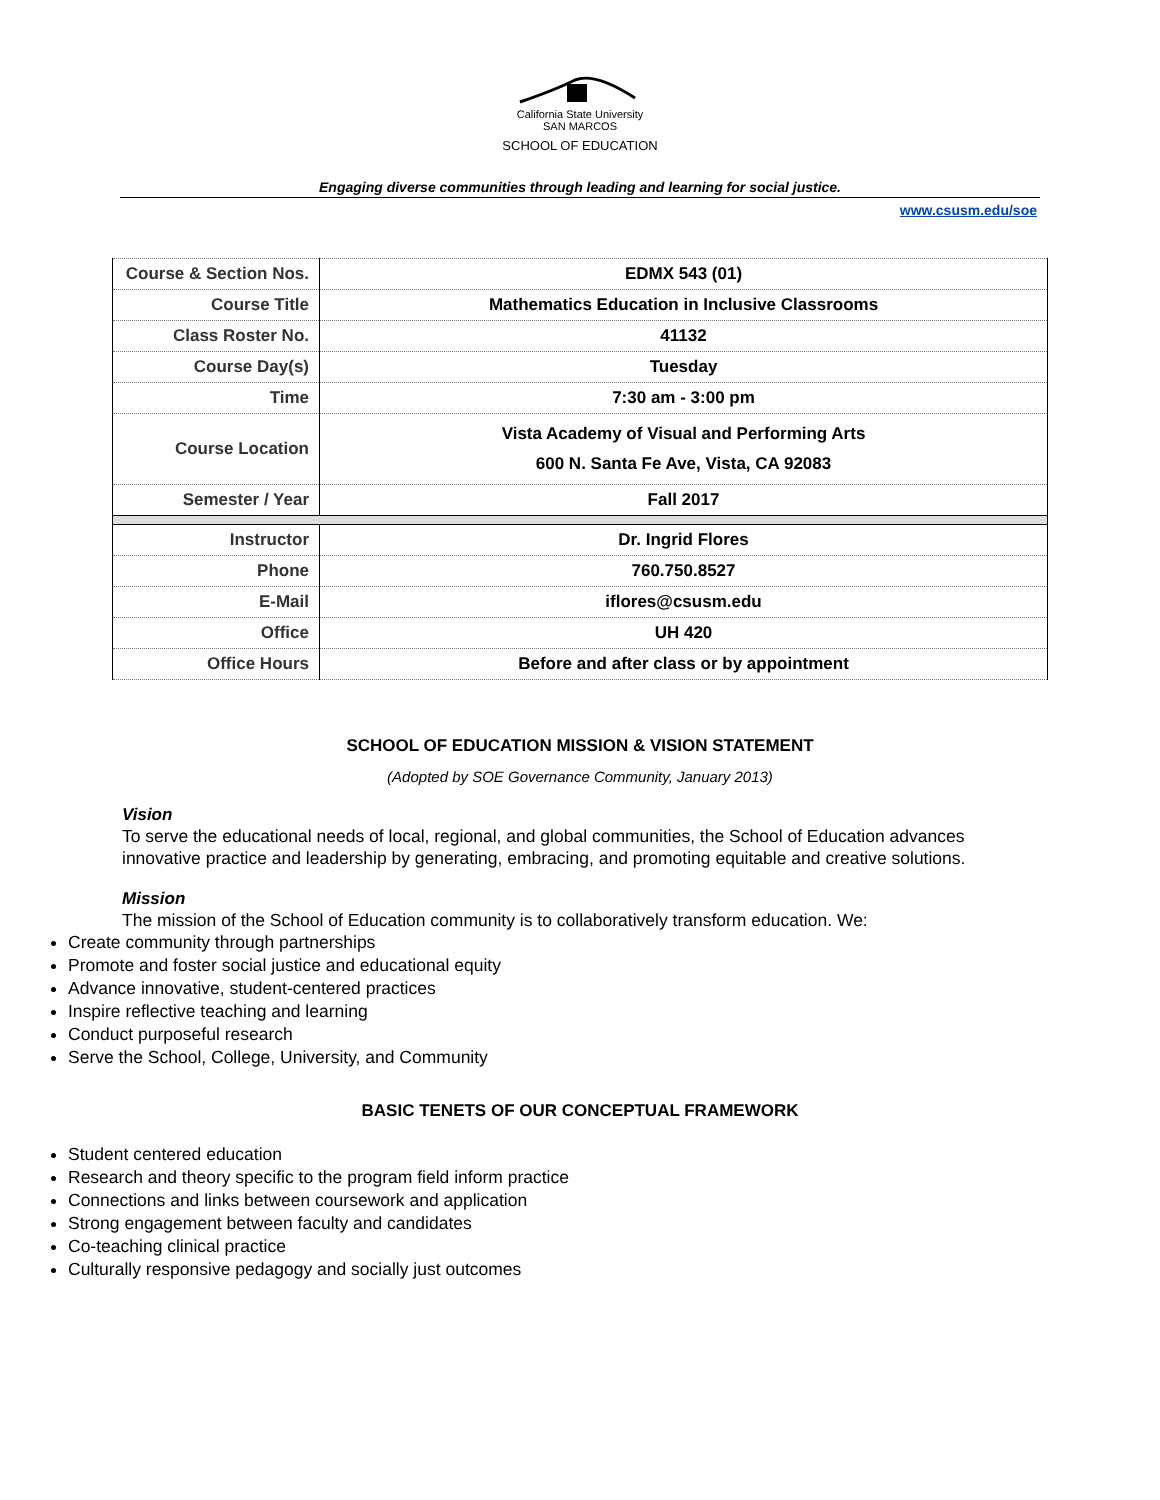California State University
SAN MARCOS
SCHOOL OF EDUCATION
Engaging diverse communities through leading and learning for social justice.
www.csusm.edu/soe
| Course & Section Nos. | EDMX 543 (01) |
| Course Title | Mathematics Education in Inclusive Classrooms |
| Class Roster No. | 41132 |
| Course Day(s) | Tuesday |
| Time | 7:30 am - 3:00 pm |
| Course Location | Vista Academy of Visual and Performing Arts 600 N. Santa Fe Ave, Vista, CA 92083 |
| Semester / Year | Fall 2017 |
| Instructor | Dr. Ingrid Flores |
| Phone | 760.750.8527 |
| E-Mail | iflores@csusm.edu |
| Office | UH 420 |
| Office Hours | Before and after class or by appointment |
SCHOOL OF EDUCATION MISSION & VISION STATEMENT
(Adopted by SOE Governance Community, January 2013)
Vision
To serve the educational needs of local, regional, and global communities, the School of Education advances innovative practice and leadership by generating, embracing, and promoting equitable and creative solutions.
Mission
The mission of the School of Education community is to collaboratively transform education. We:
Create community through partnerships
Promote and foster social justice and educational equity
Advance innovative, student-centered practices
Inspire reflective teaching and learning
Conduct purposeful research
Serve the School, College, University, and Community
BASIC TENETS OF OUR CONCEPTUAL FRAMEWORK
Student centered education
Research and theory specific to the program field inform practice
Connections and links between coursework and application
Strong engagement between faculty and candidates
Co-teaching clinical practice
Culturally responsive pedagogy and socially just outcomes